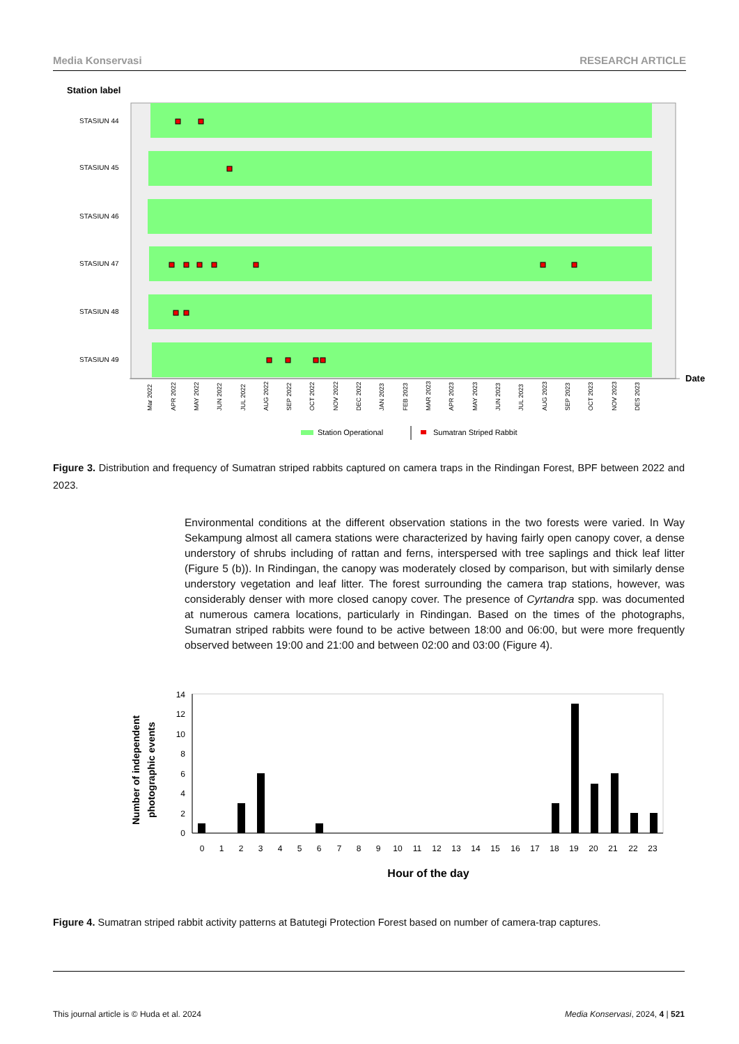Media Konservasi RESEARCH ARTICLE
Station label
STASIUN 44
STASIUN 45
STASIUN 46
STASIUN 47
STASIUN 48
STASIUN 49
Date
Mar 2022
APR 2022
MAY 2022
JUN 2022
JUL 2022
AUG 2022
SEP 2022
OCT 2022
NOV 2022
DEC 2022
JAN 2023
FEB 2023
MAR 2023
APR 2023
MAY 2023
JUN 2023
JUL 2023
AUG 2023
SEP 2023
OCT 2023
NOV 2023
DES 2023
Station Operational
Sumatran Striped Rabbit
Figure 3. Distribution and frequency of Sumatran striped rabbits captured on camera traps in the Rindingan Forest, BPF between 2022 and 2023.
Environmental conditions at the different observation stations in the two forests were varied. In Way Sekampung almost all camera stations were characterized by having fairly open canopy cover, a dense understory of shrubs including of rattan and ferns, interspersed with tree saplings and thick leaf litter (Figure 5 (b)). In Rindingan, the canopy was moderately closed by comparison, but with similarly dense understory vegetation and leaf litter. The forest surrounding the camera trap stations, however, was considerably denser with more closed canopy cover. The presence of Cyrtandra spp. was documented at numerous camera locations, particularly in Rindingan. Based on the times of the photographs, Sumatran striped rabbits were found to be active between 18:00 and 06:00, but were more frequently observed between 19:00 and 21:00 and between 02:00 and 03:00 (Figure 4).
Number of independent
photographic events
0
2
4
6
8
10
12
14
0
1
2
3
4
5
6
7
8
9
10
11
12
13
14
15
16
17
18
19
20
21
22
23
Hour of the day
Figure 4. Sumatran striped rabbit activity patterns at Batutegi Protection Forest based on number of camera-trap captures.
This journal article is © Huda et al. 2024 Media Konservasi, 2024, 4 | 521